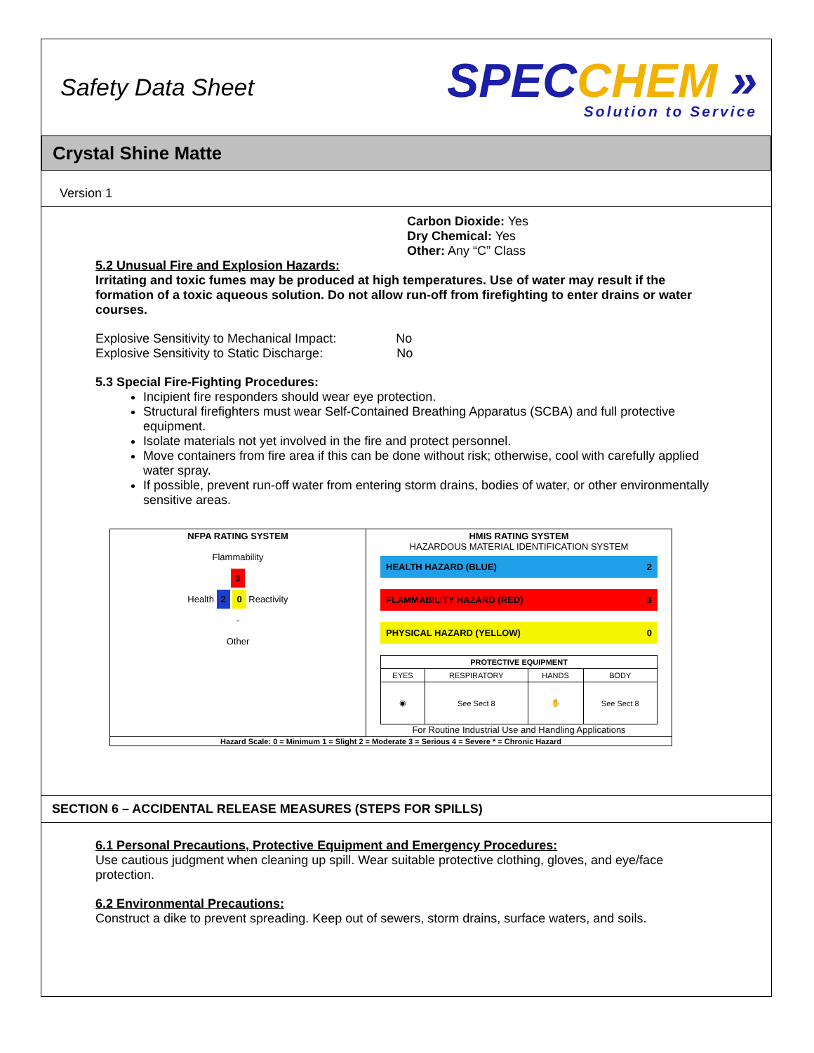Safety Data Sheet
SPECCHEM »
Solution to Service
Crystal Shine Matte
Version 1
Carbon Dioxide: Yes
Dry Chemical: Yes
Other: Any “C” Class
5.2 Unusual Fire and Explosion Hazards:
Irritating and toxic fumes may be produced at high temperatures. Use of water may result if the formation of a toxic aqueous solution. Do not allow run-off from firefighting to enter drains or water courses.
Explosive Sensitivity to Mechanical Impact: No
Explosive Sensitivity to Static Discharge: No
5.3 Special Fire-Fighting Procedures:
Incipient fire responders should wear eye protection.
Structural firefighters must wear Self-Contained Breathing Apparatus (SCBA) and full protective equipment.
Isolate materials not yet involved in the fire and protect personnel.
Move containers from fire area if this can be done without risk; otherwise, cool with carefully applied water spray.
If possible, prevent run-off water from entering storm drains, bodies of water, or other environmentally sensitive areas.
NFPA RATING SYSTEM
Flammability
3
Health 2 0 Reactivity
-
Other
HMIS RATING SYSTEM
HAZARDOUS MATERIAL IDENTIFICATION SYSTEM
HEALTH HAZARD (BLUE) 2
FLAMMABILITY HAZARD (RED) 3
PHYSICAL HAZARD (YELLOW) 0
| PROTECTIVE EQUIPMENT | | | |
| --- | --- | --- | --- |
| EYES | RESPIRATORY | HANDS | BODY |
| ◉ | See Sect 8 | ✋ | See Sect 8 |
For Routine Industrial Use and Handling Applications
Hazard Scale: 0 = Minimum 1 = Slight 2 = Moderate 3 = Serious 4 = Severe * = Chronic Hazard
SECTION 6 – ACCIDENTAL RELEASE MEASURES (STEPS FOR SPILLS)
6.1 Personal Precautions, Protective Equipment and Emergency Procedures:
Use cautious judgment when cleaning up spill. Wear suitable protective clothing, gloves, and eye/face protection.
6.2 Environmental Precautions:
Construct a dike to prevent spreading. Keep out of sewers, storm drains, surface waters, and soils.